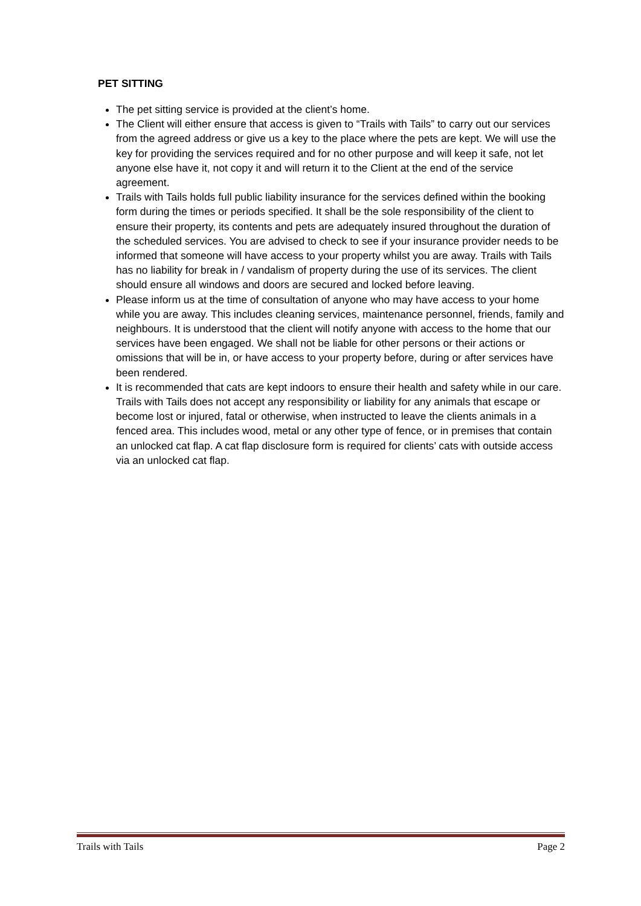PET SITTING
The pet sitting service is provided at the client’s home.
The Client will either ensure that access is given to “Trails with Tails” to carry out our services from the agreed address or give us a key to the place where the pets are kept. We will use the key for providing the services required and for no other purpose and will keep it safe, not let anyone else have it, not copy it and will return it to the Client at the end of the service agreement.
Trails with Tails holds full public liability insurance for the services defined within the booking form during the times or periods specified. It shall be the sole responsibility of the client to ensure their property, its contents and pets are adequately insured throughout the duration of the scheduled services. You are advised to check to see if your insurance provider needs to be informed that someone will have access to your property whilst you are away. Trails with Tails has no liability for break in / vandalism of property during the use of its services. The client should ensure all windows and doors are secured and locked before leaving.
Please inform us at the time of consultation of anyone who may have access to your home while you are away. This includes cleaning services, maintenance personnel, friends, family and neighbours. It is understood that the client will notify anyone with access to the home that our services have been engaged. We shall not be liable for other persons or their actions or omissions that will be in, or have access to your property before, during or after services have been rendered.
It is recommended that cats are kept indoors to ensure their health and safety while in our care. Trails with Tails does not accept any responsibility or liability for any animals that escape or become lost or injured, fatal or otherwise, when instructed to leave the clients animals in a fenced area. This includes wood, metal or any other type of fence, or in premises that contain an unlocked cat flap. A cat flap disclosure form is required for clients’ cats with outside access via an unlocked cat flap.
Trails with Tails Page 2